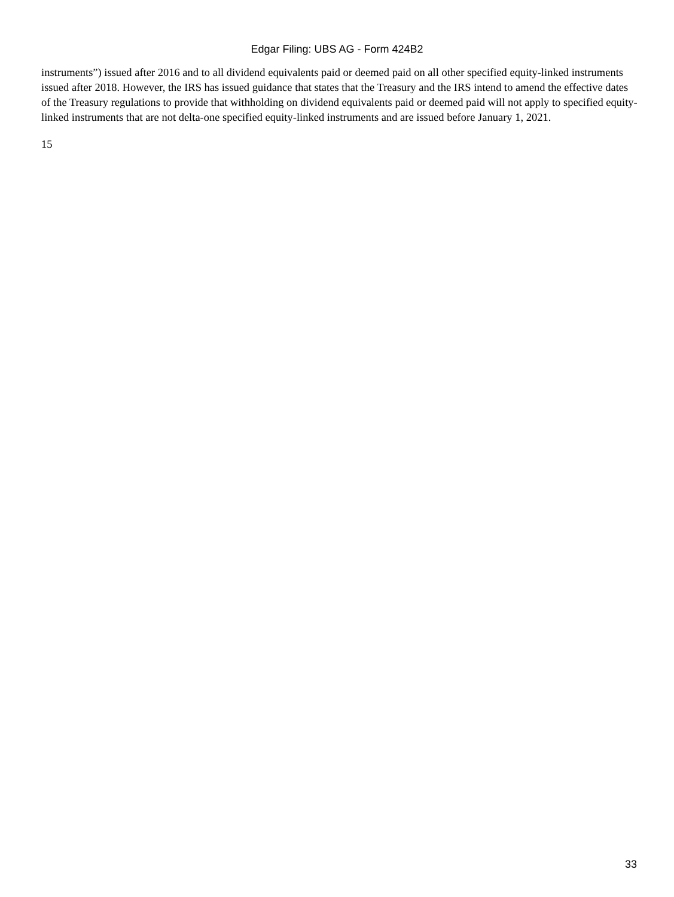Edgar Filing: UBS AG - Form 424B2
instruments”) issued after 2016 and to all dividend equivalents paid or deemed paid on all other specified equity-linked instruments issued after 2018. However, the IRS has issued guidance that states that the Treasury and the IRS intend to amend the effective dates of the Treasury regulations to provide that withholding on dividend equivalents paid or deemed paid will not apply to specified equity-linked instruments that are not delta-one specified equity-linked instruments and are issued before January 1, 2021.
15
33